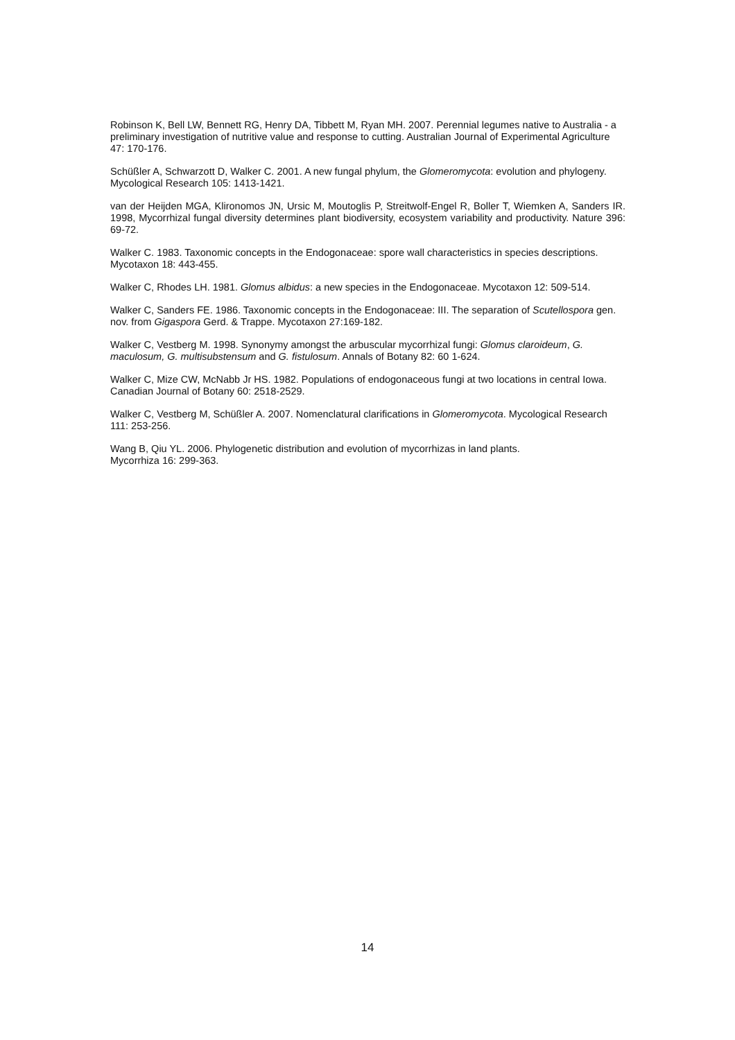Robinson K, Bell LW, Bennett RG, Henry DA, Tibbett M, Ryan MH. 2007. Perennial legumes native to Australia - a preliminary investigation of nutritive value and response to cutting. Australian Journal of Experimental Agriculture 47: 170-176.
Schüßler A, Schwarzott D, Walker C. 2001. A new fungal phylum, the Glomeromycota: evolution and phylogeny. Mycological Research 105: 1413-1421.
van der Heijden MGA, Klironomos JN, Ursic M, Moutoglis P, Streitwolf-Engel R, Boller T, Wiemken A, Sanders IR. 1998, Mycorrhizal fungal diversity determines plant biodiversity, ecosystem variability and productivity. Nature 396: 69-72.
Walker C. 1983. Taxonomic concepts in the Endogonaceae: spore wall characteristics in species descriptions. Mycotaxon 18: 443-455.
Walker C, Rhodes LH. 1981. Glomus albidus: a new species in the Endogonaceae. Mycotaxon 12: 509-514.
Walker C, Sanders FE. 1986. Taxonomic concepts in the Endogonaceae: III. The separation of Scutellospora gen. nov. from Gigaspora Gerd. & Trappe. Mycotaxon 27:169-182.
Walker C, Vestberg M. 1998. Synonymy amongst the arbuscular mycorrhizal fungi: Glomus claroideum, G. maculosum, G. multisubstensum and G. fistulosum. Annals of Botany 82: 60 1-624.
Walker C, Mize CW, McNabb Jr HS. 1982. Populations of endogonaceous fungi at two locations in central Iowa. Canadian Journal of Botany 60: 2518-2529.
Walker C, Vestberg M, Schüßler A. 2007. Nomenclatural clarifications in Glomeromycota. Mycological Research 111: 253-256.
Wang B, Qiu YL. 2006. Phylogenetic distribution and evolution of mycorrhizas in land plants.
Mycorrhiza 16: 299-363.
14